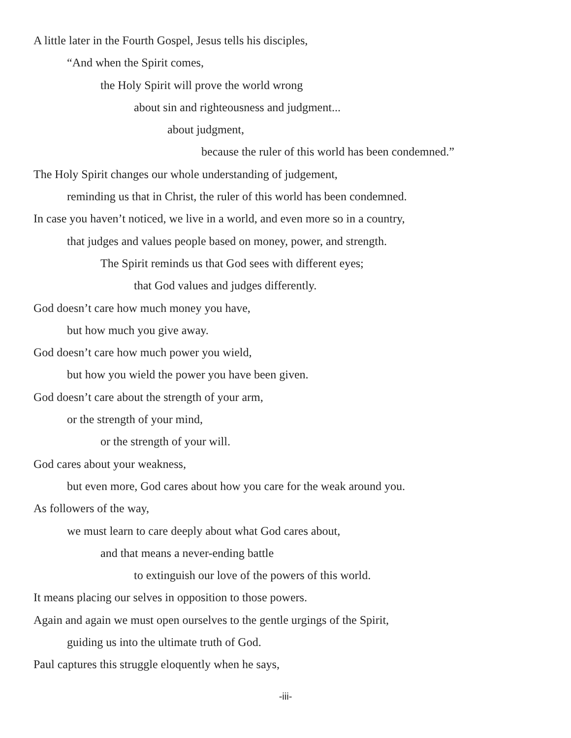A little later in the Fourth Gospel, Jesus tells his disciples,
“And when the Spirit comes,
the Holy Spirit will prove the world wrong
about sin and righteousness and judgment...
about judgment,
because the ruler of this world has been condemned.”
The Holy Spirit changes our whole understanding of judgement,
reminding us that in Christ, the ruler of this world has been condemned.
In case you haven’t noticed, we live in a world, and even more so in a country,
that judges and values people based on money, power, and strength.
The Spirit reminds us that God sees with different eyes;
that God values and judges differently.
God doesn’t care how much money you have,
but how much you give away.
God doesn’t care how much power you wield,
but how you wield the power you have been given.
God doesn’t care about the strength of your arm,
or the strength of your mind,
or the strength of your will.
God cares about your weakness,
but even more, God cares about how you care for the weak around you.
As followers of the way,
we must learn to care deeply about what God cares about,
and that means a never-ending battle
to extinguish our love of the powers of this world.
It means placing our selves in opposition to those powers.
Again and again we must open ourselves to the gentle urgings of the Spirit,
guiding us into the ultimate truth of God.
Paul captures this struggle eloquently when he says,
-iii-